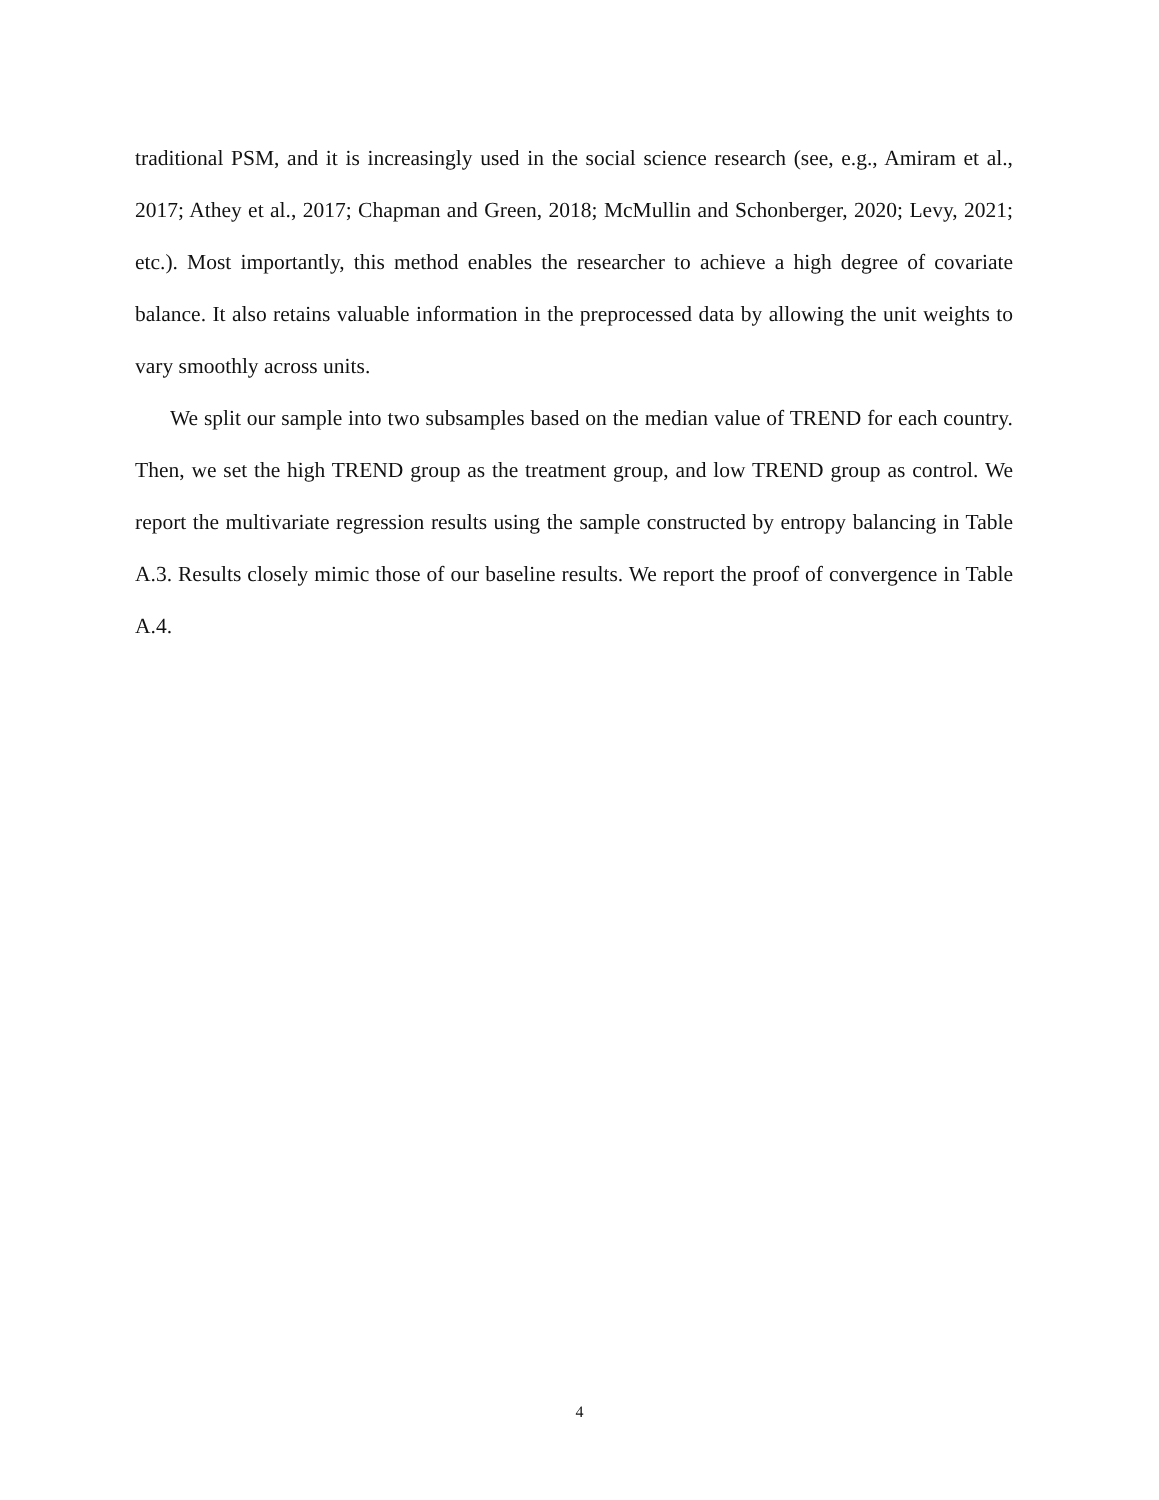traditional PSM, and it is increasingly used in the social science research (see, e.g., Amiram et al., 2017; Athey et al., 2017; Chapman and Green, 2018; McMullin and Schonberger, 2020; Levy, 2021; etc.). Most importantly, this method enables the researcher to achieve a high degree of covariate balance. It also retains valuable information in the preprocessed data by allowing the unit weights to vary smoothly across units.
We split our sample into two subsamples based on the median value of TREND for each country. Then, we set the high TREND group as the treatment group, and low TREND group as control. We report the multivariate regression results using the sample constructed by entropy balancing in Table A.3. Results closely mimic those of our baseline results. We report the proof of convergence in Table A.4.
4